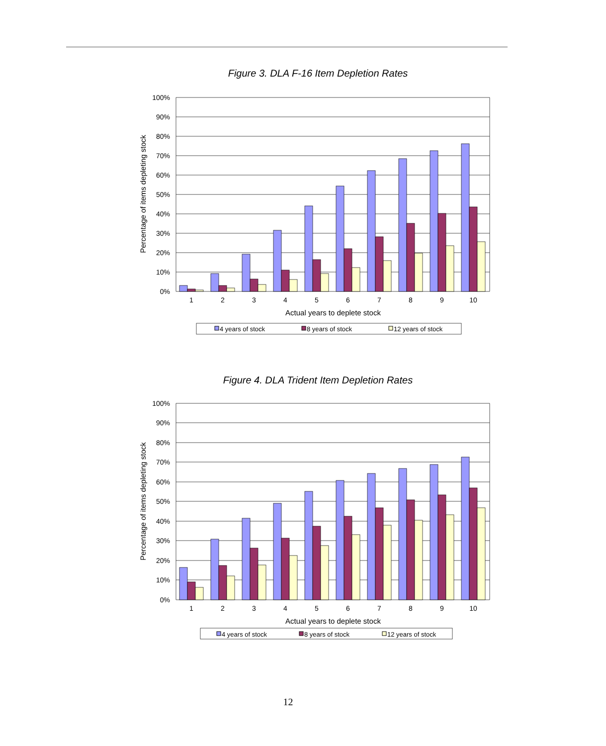Figure 3. DLA F-16 Item Depletion Rates
100%
90%
80%
70%
60%
50%
40%
30%
20%
10%
0%
1
2
3
4
5
6
7
8
9
10
Actual years to deplete stock
Percentage of items depleting stock
4 years of stock
8 years of stock
12 years of stock
Figure 4. DLA Trident Item Depletion Rates
100%
90%
80%
70%
60%
50%
40%
30%
20%
10%
0%
1
2
3
4
5
6
7
8
9
10
Actual years to deplete stock
Percentage of items depleting stock
4 years of stock
8 years of stock
12 years of stock
12